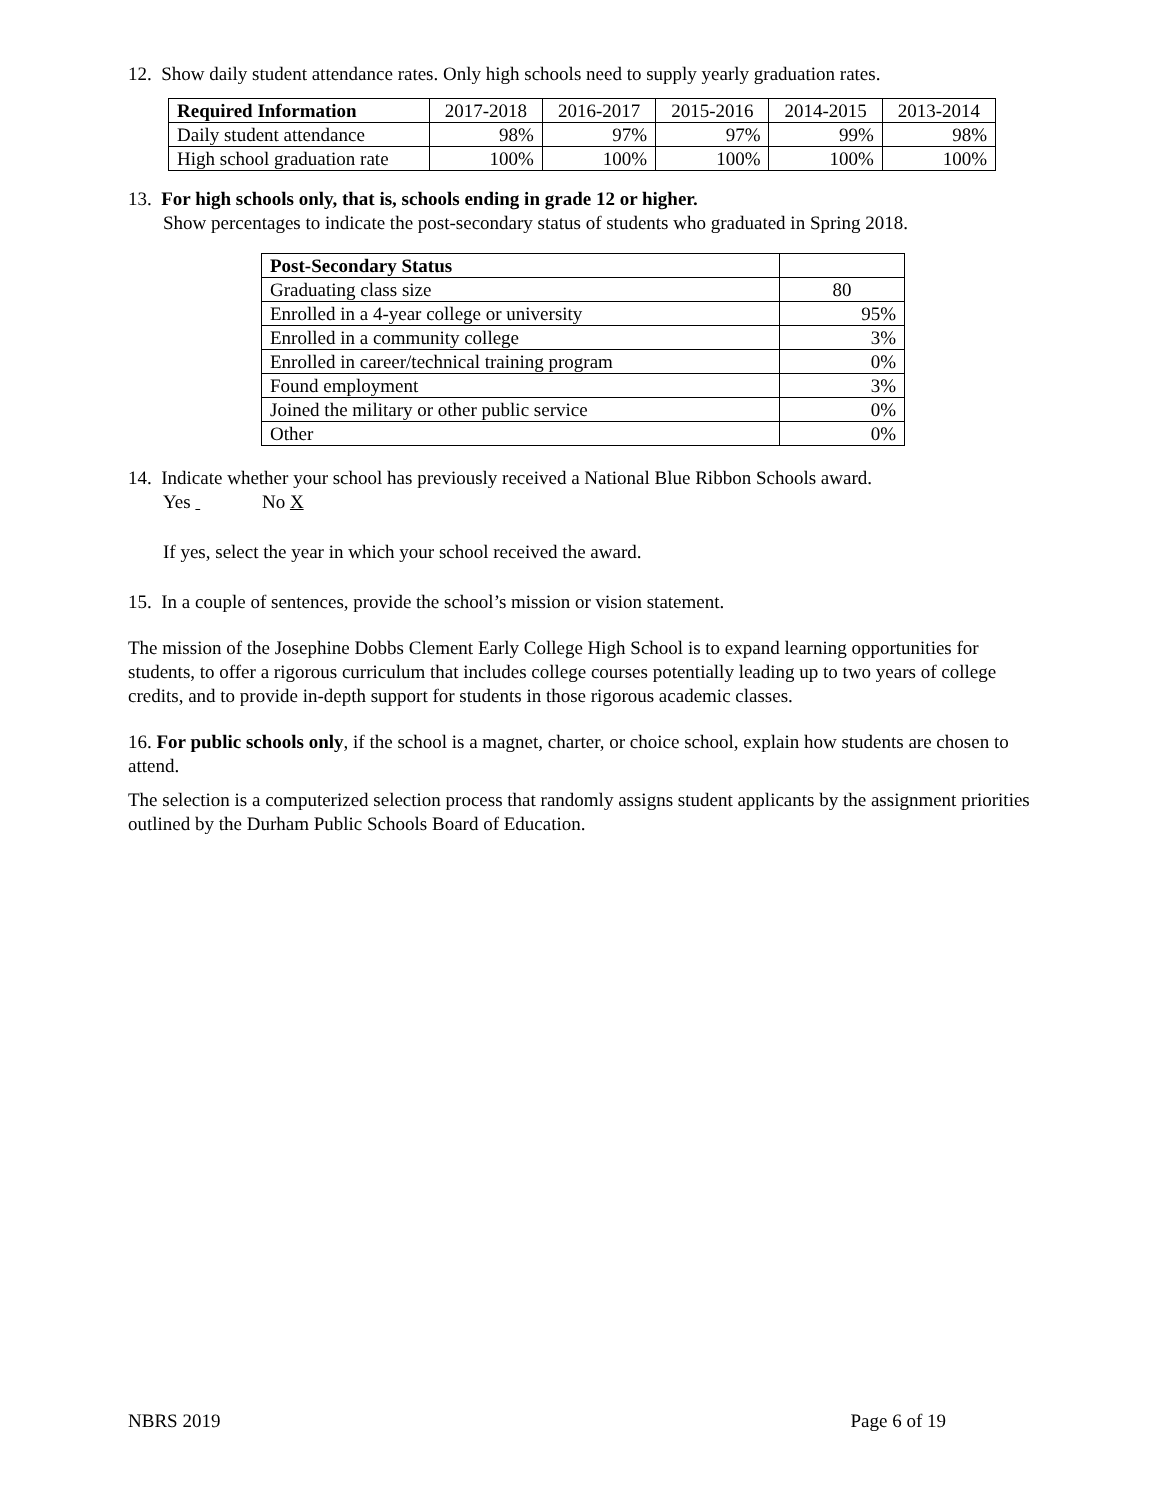12. Show daily student attendance rates. Only high schools need to supply yearly graduation rates.
| Required Information | 2017-2018 | 2016-2017 | 2015-2016 | 2014-2015 | 2013-2014 |
| Daily student attendance | 98% | 97% | 97% | 99% | 98% |
| High school graduation rate | 100% | 100% | 100% | 100% | 100% |
13. For high schools only, that is, schools ending in grade 12 or higher.
Show percentages to indicate the post-secondary status of students who graduated in Spring 2018.
| Post-Secondary Status | |
| Graduating class size | 80 |
| Enrolled in a 4-year college or university | 95% |
| Enrolled in a community college | 3% |
| Enrolled in career/technical training program | 0% |
| Found employment | 3% |
| Joined the military or other public service | 0% |
| Other | 0% |
14. Indicate whether your school has previously received a National Blue Ribbon Schools award.
Yes No X
If yes, select the year in which your school received the award.
15. In a couple of sentences, provide the school’s mission or vision statement.
The mission of the Josephine Dobbs Clement Early College High School is to expand learning opportunities for students, to offer a rigorous curriculum that includes college courses potentially leading up to two years of college credits, and to provide in-depth support for students in those rigorous academic classes.
16. For public schools only, if the school is a magnet, charter, or choice school, explain how students are chosen to attend.
The selection is a computerized selection process that randomly assigns student applicants by the assignment priorities outlined by the Durham Public Schools Board of Education.
NBRS 2019 Page 6 of 19